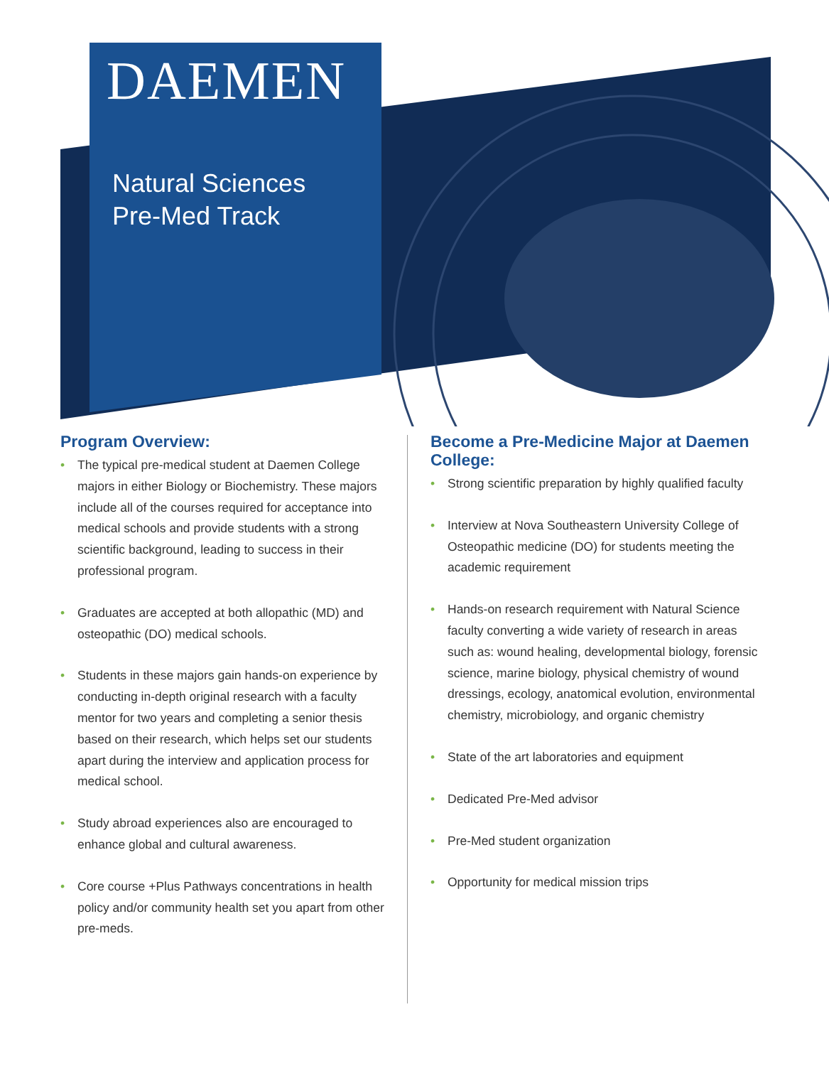DAEMEN
Natural Sciences
Pre-Med Track
Program Overview:
• The typical pre-medical student at Daemen College majors in either Biology or Biochemistry. These majors include all of the courses required for acceptance into medical schools and provide students with a strong scientific background, leading to success in their professional program.
• Graduates are accepted at both allopathic (MD) and osteopathic (DO) medical schools.
• Students in these majors gain hands-on experience by conducting in-depth original research with a faculty mentor for two years and completing a senior thesis based on their research, which helps set our students apart during the interview and application process for medical school.
• Study abroad experiences also are encouraged to enhance global and cultural awareness.
• Core course +Plus Pathways concentrations in health policy and/or community health set you apart from other pre-meds.
Become a Pre-Medicine Major at Daemen College:
• Strong scientific preparation by highly qualified faculty
• Interview at Nova Southeastern University College of Osteopathic medicine (DO) for students meeting the academic requirement
• Hands-on research requirement with Natural Science faculty converting a wide variety of research in areas such as: wound healing, developmental biology, forensic science, marine biology, physical chemistry of wound dressings, ecology, anatomical evolution, environmental chemistry, microbiology, and organic chemistry
• State of the art laboratories and equipment
• Dedicated Pre-Med advisor
• Pre-Med student organization
• Opportunity for medical mission trips